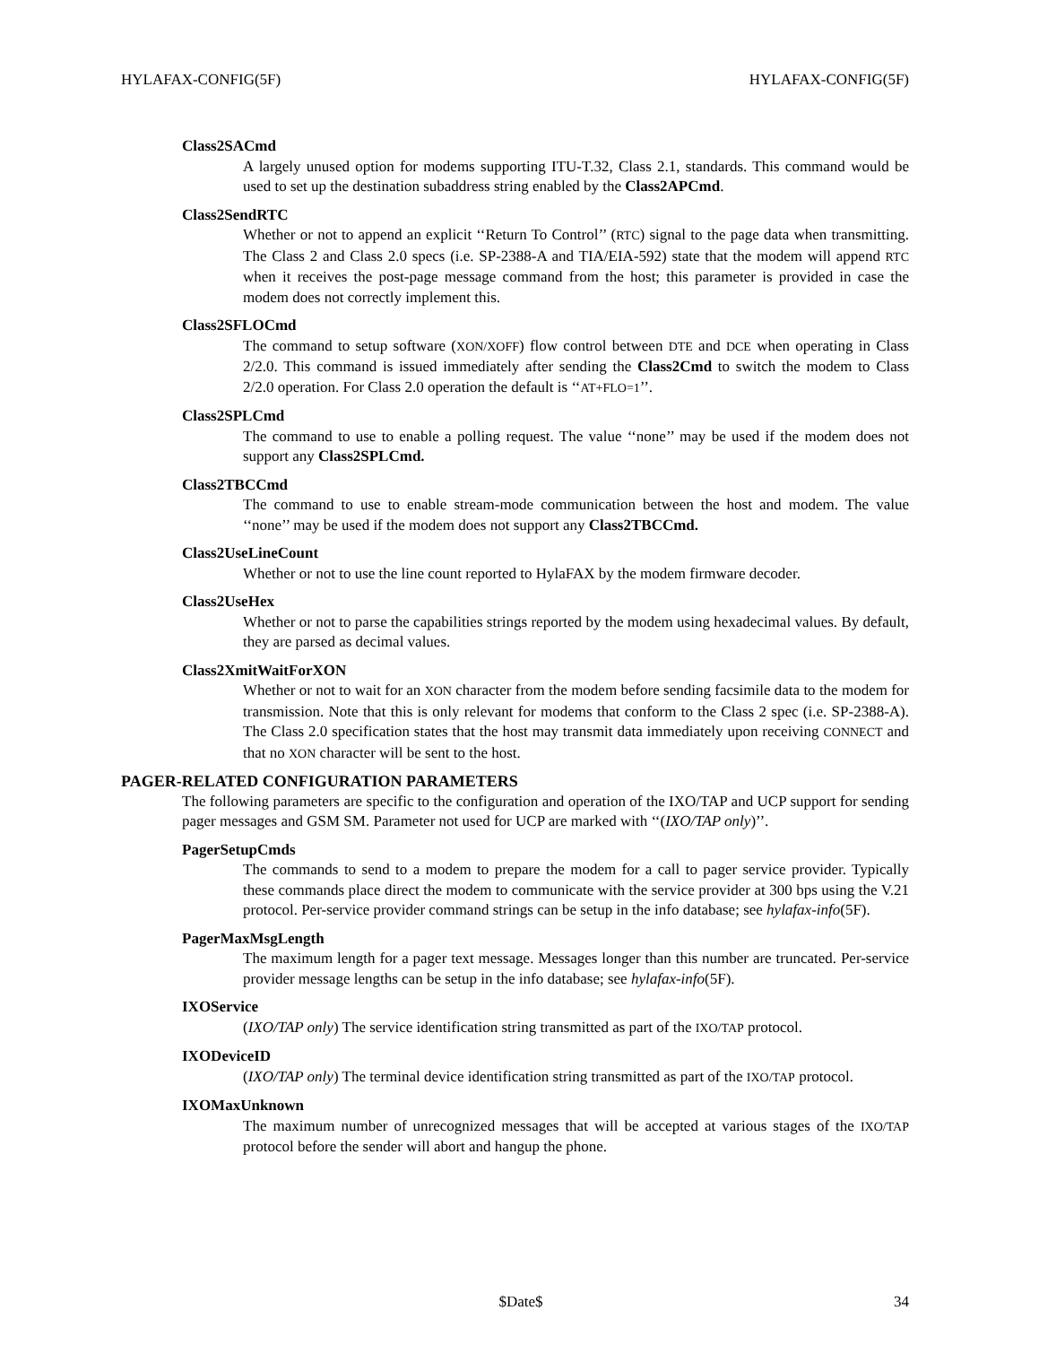HYLAFAX-CONFIG(5F) HYLAFAX-CONFIG(5F)
Class2SACmd
A largely unused option for modems supporting ITU-T.32, Class 2.1, standards. This command would be used to set up the destination subaddress string enabled by the Class2APCmd.
Class2SendRTC
Whether or not to append an explicit ‘‘Return To Control’’ (RTC) signal to the page data when transmitting. The Class 2 and Class 2.0 specs (i.e. SP-2388-A and TIA/EIA-592) state that the modem will append RTC when it receives the post-page message command from the host; this parameter is provided in case the modem does not correctly implement this.
Class2SFLOCmd
The command to setup software (XON/XOFF) flow control between DTE and DCE when operating in Class 2/2.0. This command is issued immediately after sending the Class2Cmd to switch the modem to Class 2/2.0 operation. For Class 2.0 operation the default is ‘‘AT+FLO=1’’.
Class2SPLCmd
The command to use to enable a polling request. The value ‘‘none’’ may be used if the modem does not support any Class2SPLCmd.
Class2TBCCmd
The command to use to enable stream-mode communication between the host and modem. The value ‘‘none’’ may be used if the modem does not support any Class2TBCCmd.
Class2UseLineCount
Whether or not to use the line count reported to HylaFAX by the modem firmware decoder.
Class2UseHex
Whether or not to parse the capabilities strings reported by the modem using hexadecimal values. By default, they are parsed as decimal values.
Class2XmitWaitForXON
Whether or not to wait for an XON character from the modem before sending facsimile data to the modem for transmission. Note that this is only relevant for modems that conform to the Class 2 spec (i.e. SP-2388-A). The Class 2.0 specification states that the host may transmit data immediately upon receiving CONNECT and that no XON character will be sent to the host.
PAGER-RELATED CONFIGURATION PARAMETERS
The following parameters are specific to the configuration and operation of the IXO/TAP and UCP support for sending pager messages and GSM SM. Parameter not used for UCP are marked with ‘‘(IXO/TAP only)’’.
PagerSetupCmds
The commands to send to a modem to prepare the modem for a call to pager service provider. Typically these commands place direct the modem to communicate with the service provider at 300 bps using the V.21 protocol. Per-service provider command strings can be setup in the info database; see hylafax-info(5F).
PagerMaxMsgLength
The maximum length for a pager text message. Messages longer than this number are truncated. Per-service provider message lengths can be setup in the info database; see hylafax-info(5F).
IXOService
(IXO/TAP only) The service identification string transmitted as part of the IXO/TAP protocol.
IXODeviceID
(IXO/TAP only) The terminal device identification string transmitted as part of the IXO/TAP protocol.
IXOMaxUnknown
The maximum number of unrecognized messages that will be accepted at various stages of the IXO/TAP protocol before the sender will abort and hangup the phone.
$Date$ 34